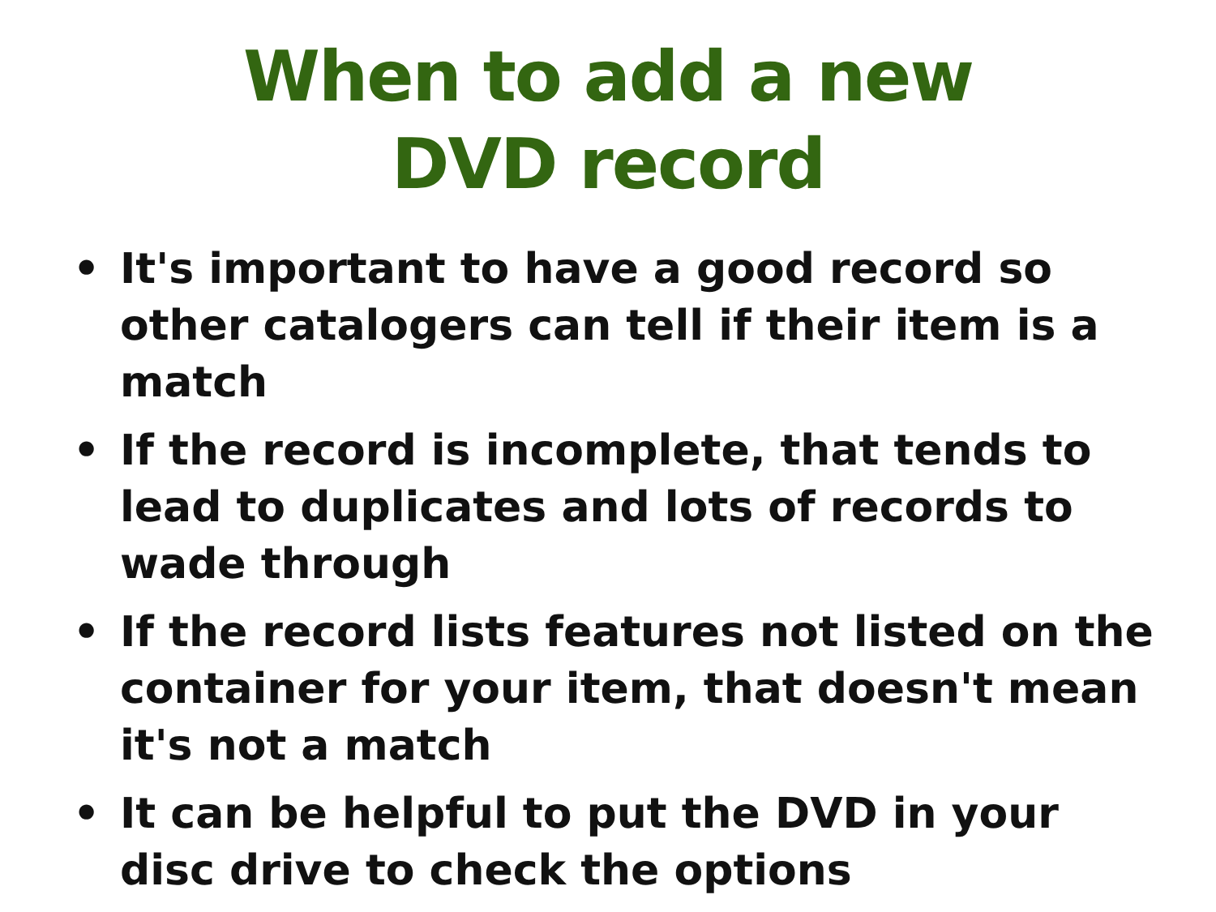When to add a new
DVD record
• It's important to have a good record so other catalogers can tell if their item is a match
• If the record is incomplete, that tends to lead to duplicates and lots of records to wade through
• If the record lists features not listed on the container for your item, that doesn't mean it's not a match
• It can be helpful to put the DVD in your disc drive to check the options